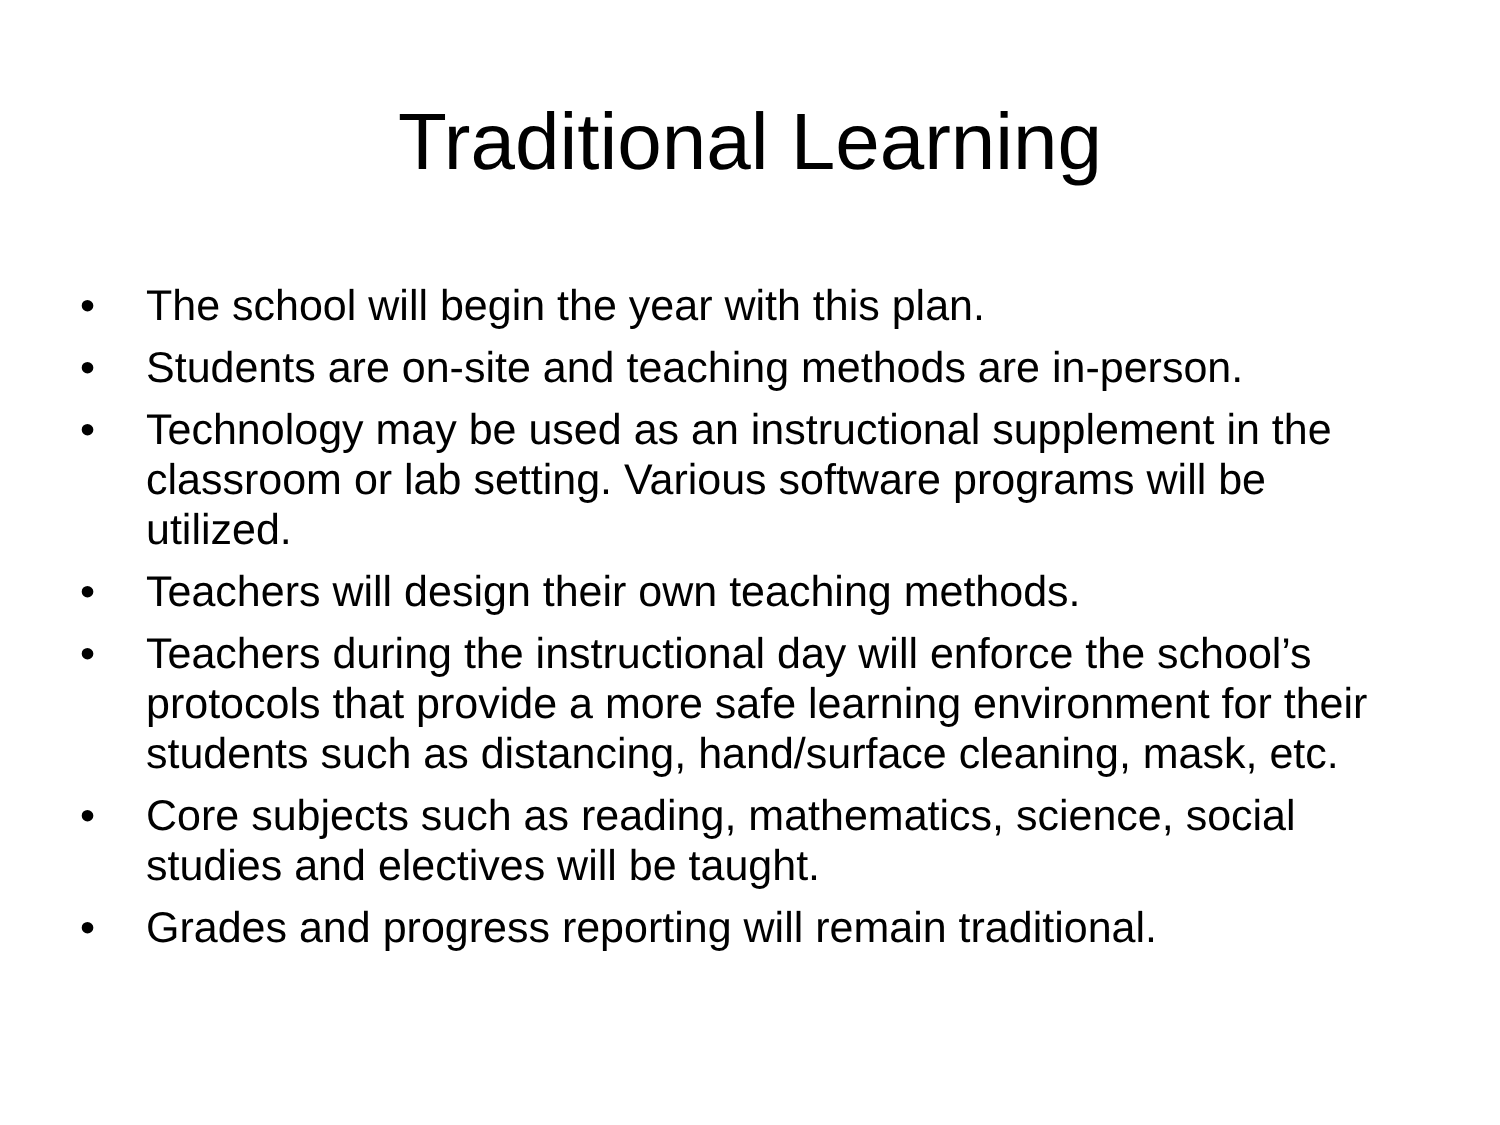Traditional Learning
• The school will begin the year with this plan.
• Students are on-site and teaching methods are in-person.
• Technology may be used as an instructional supplement in the classroom or lab setting. Various software programs will be utilized.
• Teachers will design their own teaching methods.
• Teachers during the instructional day will enforce the school’s protocols that provide a more safe learning environment for their students such as distancing, hand/surface cleaning, mask, etc.
• Core subjects such as reading, mathematics, science, social studies and electives will be taught.
• Grades and progress reporting will remain traditional.